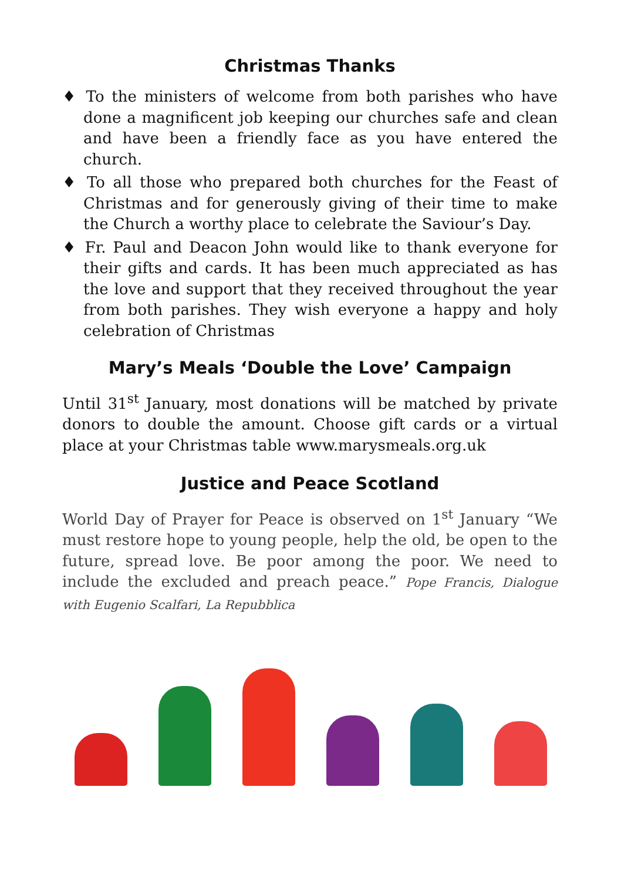Christmas Thanks
♦ To the ministers of welcome from both parishes who have done a magnificent job keeping our churches safe and clean and have been a friendly face as you have entered the church.
♦ To all those who prepared both churches for the Feast of Christmas and for generously giving of their time to make the Church a worthy place to celebrate the Saviour’s Day.
♦ Fr. Paul and Deacon John would like to thank everyone for their gifts and cards. It has been much appreciated as has the love and support that they received throughout the year from both parishes. They wish everyone a happy and holy celebration of Christmas
Mary’s Meals ‘Double the Love’ Campaign
Until 31<sup>st</sup> January, most donations will be matched by private donors to double the amount. Choose gift cards or a virtual place at your Christmas table www.marysmeals.org.uk
Justice and Peace Scotland
World Day of Prayer for Peace is observed on 1<sup>st</sup> January “We must restore hope to young people, help the old, be open to the future, spread love. Be poor among the poor. We need to include the excluded and preach peace.” Pope Francis, Dialogue with Eugenio Scalfari, La Repubblica